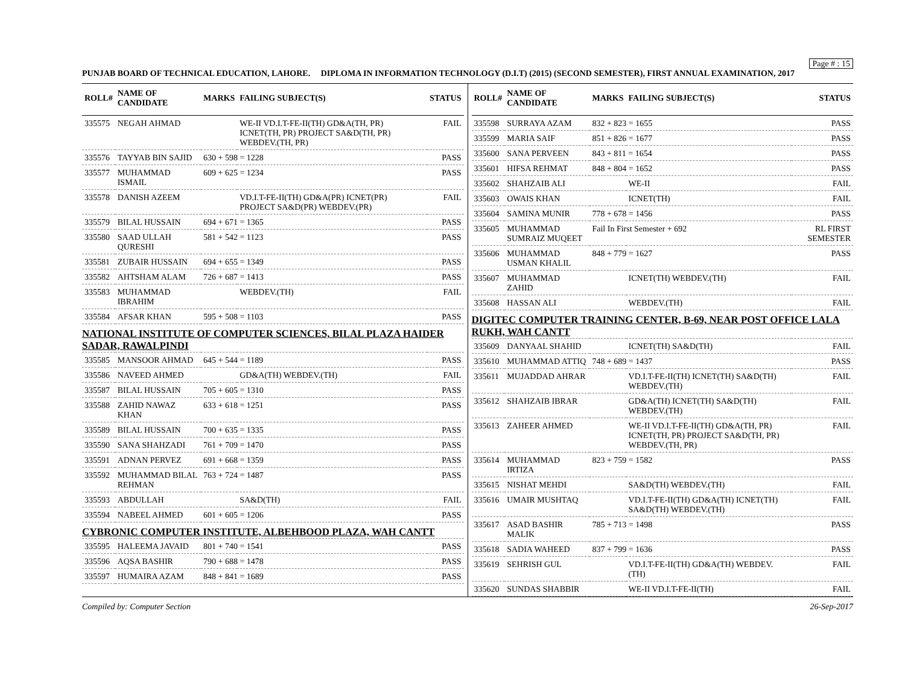Page # : 15
PUNJAB BOARD OF TECHNICAL EDUCATION, LAHORE. DIPLOMA IN INFORMATION TECHNOLOGY (D.I.T) (2015) (SECOND SEMESTER), FIRST ANNUAL EXAMINATION, 2017
| ROLL# | NAME OF CANDIDATE | MARKS | FAILING SUBJECT(S) | STATUS |
| --- | --- | --- | --- | --- |
| 335575 | NEGAH AHMAD | | WE-II VD.I.T-FE-II(TH) GD&A(TH, PR) ICNET(TH, PR) PROJECT SA&D(TH, PR) WEBDEV.(TH, PR) | FAIL |
| 335576 | TAYYAB BIN SAJID | 630 + 598 = 1228 | | PASS |
| 335577 | MUHAMMAD ISMAIL | 609 + 625 = 1234 | | PASS |
| 335578 | DANISH AZEEM | | VD.I.T-FE-II(TH) GD&A(PR) ICNET(PR) PROJECT SA&D(PR) WEBDEV.(PR) | FAIL |
| 335579 | BILAL HUSSAIN | 694 + 671 = 1365 | | PASS |
| 335580 | SAAD ULLAH QURESHI | 581 + 542 = 1123 | | PASS |
| 335581 | ZUBAIR HUSSAIN | 694 + 655 = 1349 | | PASS |
| 335582 | AHTSHAM ALAM | 726 + 687 = 1413 | | PASS |
| 335583 | MUHAMMAD IBRAHIM | | WEBDEV.(TH) | FAIL |
| 335584 | AFSAR KHAN | 595 + 508 = 1103 | | PASS |
| NATIONAL INSTITUTE OF COMPUTER SCIENCES, BILAL PLAZA HAIDER SADAR, RAWALPINDI | | | | |
| 335585 | MANSOOR AHMAD | 645 + 544 = 1189 | | PASS |
| 335586 | NAVEED AHMED | | GD&A(TH) WEBDEV.(TH) | FAIL |
| 335587 | BILAL HUSSAIN | 705 + 605 = 1310 | | PASS |
| 335588 | ZAHID NAWAZ KHAN | 633 + 618 = 1251 | | PASS |
| 335589 | BILAL HUSSAIN | 700 + 635 = 1335 | | PASS |
| 335590 | SANA SHAHZADI | 761 + 709 = 1470 | | PASS |
| 335591 | ADNAN PERVEZ | 691 + 668 = 1359 | | PASS |
| 335592 | MUHAMMAD BILAL REHMAN | 763 + 724 = 1487 | | PASS |
| 335593 | ABDULLAH | | SA&D(TH) | FAIL |
| 335594 | NABEEL AHMED | 601 + 605 = 1206 | | PASS |
| CYBRONIC COMPUTER INSTITUTE, ALBEHBOOD PLAZA, WAH CANTT | | | | |
| 335595 | HALEEMA JAVAID | 801 + 740 = 1541 | | PASS |
| 335596 | AQSA BASHIR | 790 + 688 = 1478 | | PASS |
| 335597 | HUMAIRA AZAM | 848 + 841 = 1689 | | PASS |
| ROLL# | NAME OF CANDIDATE | MARKS | FAILING SUBJECT(S) | STATUS |
| --- | --- | --- | --- | --- |
| 335598 | SURRAYA AZAM | 832 + 823 = 1655 | | PASS |
| 335599 | MARIA SAIF | 851 + 826 = 1677 | | PASS |
| 335600 | SANA PERVEEN | 843 + 811 = 1654 | | PASS |
| 335601 | HIFSA REHMAT | 848 + 804 = 1652 | | PASS |
| 335602 | SHAHZAIB ALI | | WE-II | FAIL |
| 335603 | OWAIS KHAN | | ICNET(TH) | FAIL |
| 335604 | SAMINA MUNIR | 778 + 678 = 1456 | | PASS |
| 335605 | MUHAMMAD SUMRAIZ MUQEET | Fail In First Semester + 692 | | RL FIRST SEMESTER |
| 335606 | MUHAMMAD USMAN KHALIL | 848 + 779 = 1627 | | PASS |
| 335607 | MUHAMMAD ZAHID | | ICNET(TH) WEBDEV.(TH) | FAIL |
| 335608 | HASSAN ALI | | WEBDEV.(TH) | FAIL |
| DIGITEC COMPUTER TRAINING CENTER, B-69, NEAR POST OFFICE LALA RUKH, WAH CANTT | | | | |
| 335609 | DANYAAL SHAHID | | ICNET(TH) SA&D(TH) | FAIL |
| 335610 | MUHAMMAD ATTIQ | 748 + 689 = 1437 | | PASS |
| 335611 | MUJADDAD AHRAR | | VD.I.T-FE-II(TH) ICNET(TH) SA&D(TH) WEBDEV.(TH) | FAIL |
| 335612 | SHAHZAIB IBRAR | | GD&A(TH) ICNET(TH) SA&D(TH) WEBDEV.(TH) | FAIL |
| 335613 | ZAHEER AHMED | | WE-II VD.I.T-FE-II(TH) GD&A(TH, PR) ICNET(TH, PR) PROJECT SA&D(TH, PR) WEBDEV.(TH, PR) | FAIL |
| 335614 | MUHAMMAD IRTIZA | 823 + 759 = 1582 | | PASS |
| 335615 | NISHAT MEHDI | | SA&D(TH) WEBDEV.(TH) | FAIL |
| 335616 | UMAIR MUSHTAQ | | VD.I.T-FE-II(TH) GD&A(TH) ICNET(TH) SA&D(TH) WEBDEV.(TH) | FAIL |
| 335617 | ASAD BASHIR MALIK | 785 + 713 = 1498 | | PASS |
| 335618 | SADIA WAHEED | 837 + 799 = 1636 | | PASS |
| 335619 | SEHRISH GUL | | VD.I.T-FE-II(TH) GD&A(TH) WEBDEV.(TH) | FAIL |
| 335620 | SUNDAS SHABBIR | | WE-II VD.I.T-FE-II(TH) | FAIL |
Compiled by: Computer Section 26-Sep-2017